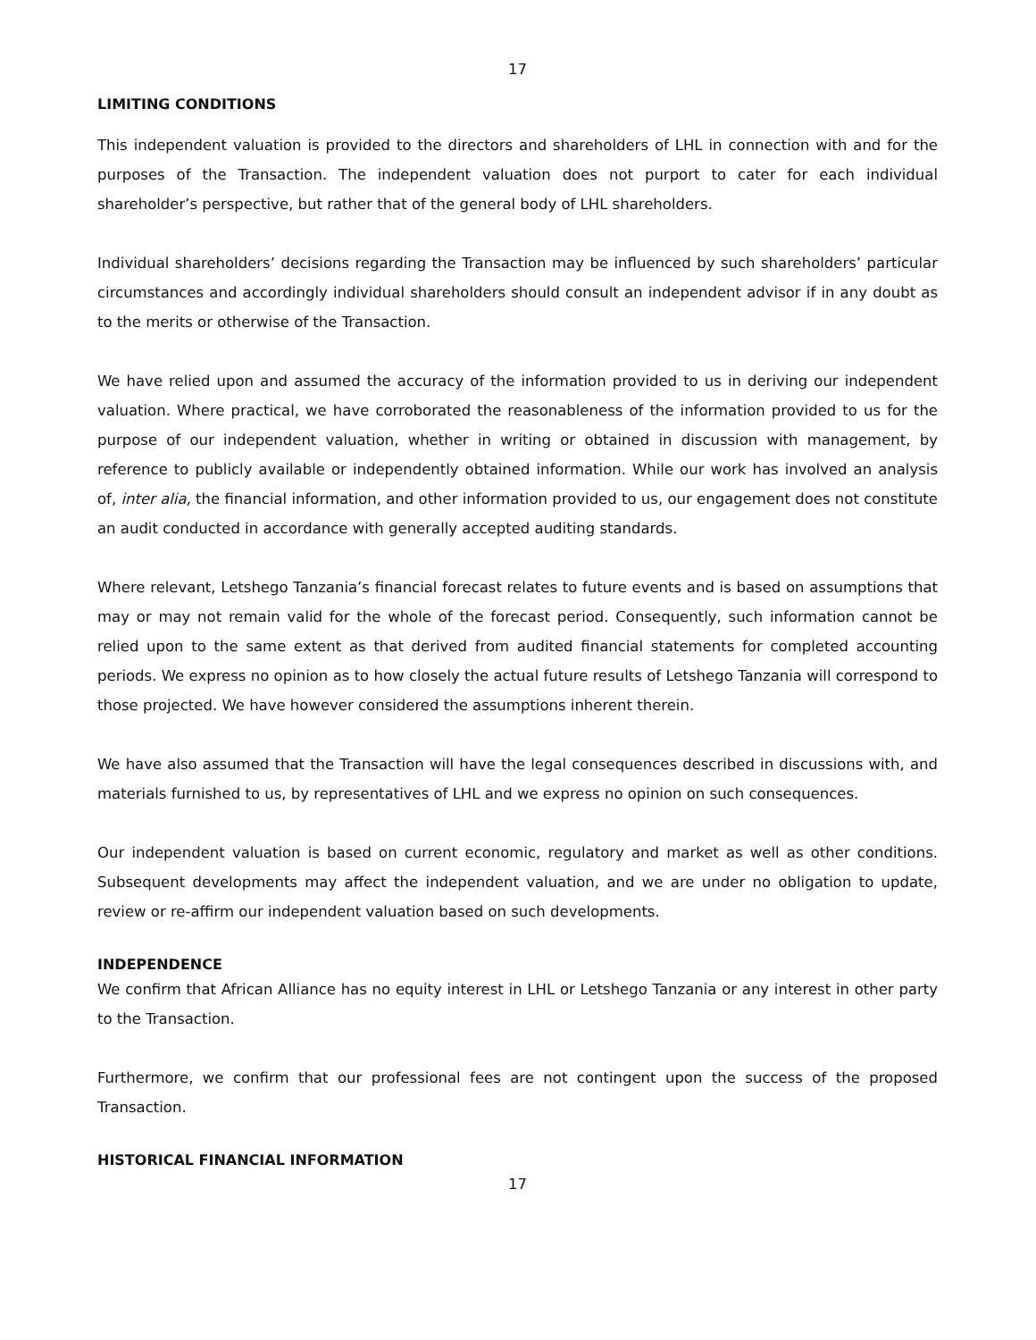17
LIMITING CONDITIONS
This independent valuation is provided to the directors and shareholders of LHL in connection with and for the purposes of the Transaction. The independent valuation does not purport to cater for each individual shareholder’s perspective, but rather that of the general body of LHL shareholders.
Individual shareholders’ decisions regarding the Transaction may be influenced by such shareholders’ particular circumstances and accordingly individual shareholders should consult an independent advisor if in any doubt as to the merits or otherwise of the Transaction.
We have relied upon and assumed the accuracy of the information provided to us in deriving our independent valuation. Where practical, we have corroborated the reasonableness of the information provided to us for the purpose of our independent valuation, whether in writing or obtained in discussion with management, by reference to publicly available or independently obtained information. While our work has involved an analysis of, inter alia, the financial information, and other information provided to us, our engagement does not constitute an audit conducted in accordance with generally accepted auditing standards.
Where relevant, Letshego Tanzania’s financial forecast relates to future events and is based on assumptions that may or may not remain valid for the whole of the forecast period. Consequently, such information cannot be relied upon to the same extent as that derived from audited financial statements for completed accounting periods. We express no opinion as to how closely the actual future results of Letshego Tanzania will correspond to those projected. We have however considered the assumptions inherent therein.
We have also assumed that the Transaction will have the legal consequences described in discussions with, and materials furnished to us, by representatives of LHL and we express no opinion on such consequences.
Our independent valuation is based on current economic, regulatory and market as well as other conditions. Subsequent developments may affect the independent valuation, and we are under no obligation to update, review or re-affirm our independent valuation based on such developments.
INDEPENDENCE
We confirm that African Alliance has no equity interest in LHL or Letshego Tanzania or any interest in other party to the Transaction.
Furthermore, we confirm that our professional fees are not contingent upon the success of the proposed Transaction.
HISTORICAL FINANCIAL INFORMATION
17